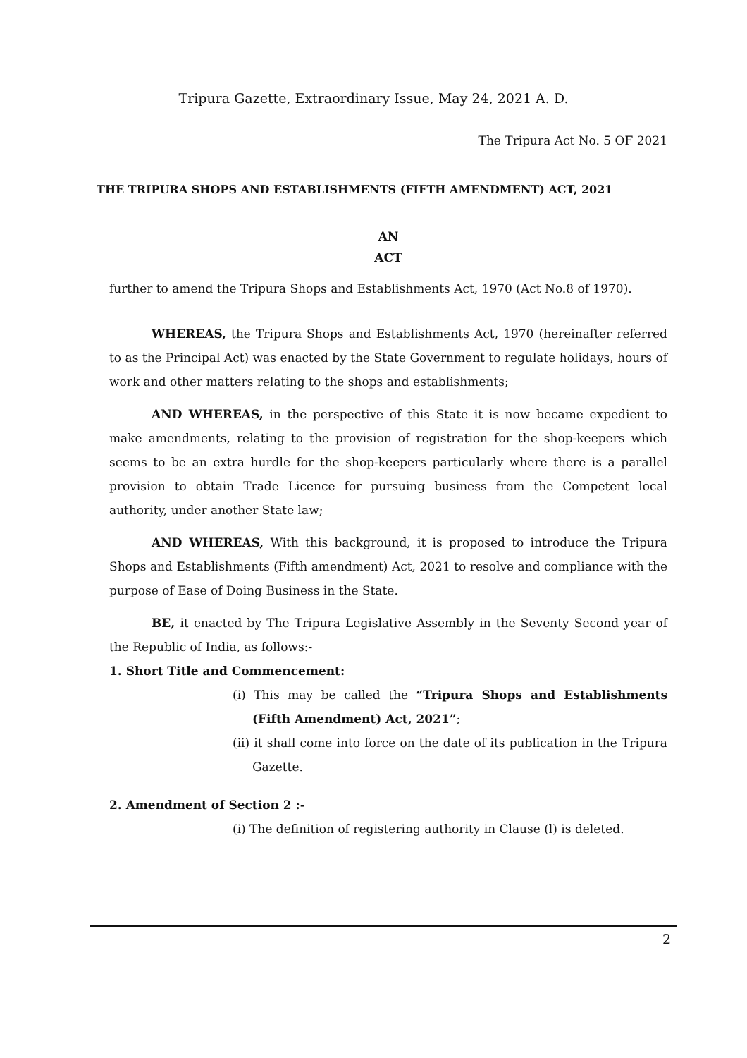Tripura Gazette, Extraordinary Issue, May 24, 2021 A. D.
The Tripura Act No. 5 OF 2021
THE TRIPURA SHOPS AND ESTABLISHMENTS (FIFTH AMENDMENT) ACT, 2021
AN
ACT
further to amend the Tripura Shops and Establishments Act, 1970 (Act No.8 of 1970).
WHEREAS, the Tripura Shops and Establishments Act, 1970 (hereinafter referred to as the Principal Act) was enacted by the State Government to regulate holidays, hours of work and other matters relating to the shops and establishments;
AND WHEREAS, in the perspective of this State it is now became expedient to make amendments, relating to the provision of registration for the shop-keepers which seems to be an extra hurdle for the shop-keepers particularly where there is a parallel provision to obtain Trade Licence for pursuing business from the Competent local authority, under another State law;
AND WHEREAS, With this background, it is proposed to introduce the Tripura Shops and Establishments (Fifth amendment) Act, 2021 to resolve and compliance with the purpose of Ease of Doing Business in the State.
BE, it enacted by The Tripura Legislative Assembly in the Seventy Second year of the Republic of India, as follows:-
1. Short Title and Commencement:
(i) This may be called the “Tripura Shops and Establishments (Fifth Amendment) Act, 2021”;
(ii) it shall come into force on the date of its publication in the Tripura Gazette.
2. Amendment of Section 2 :-
(i) The definition of registering authority in Clause (l) is deleted.
2